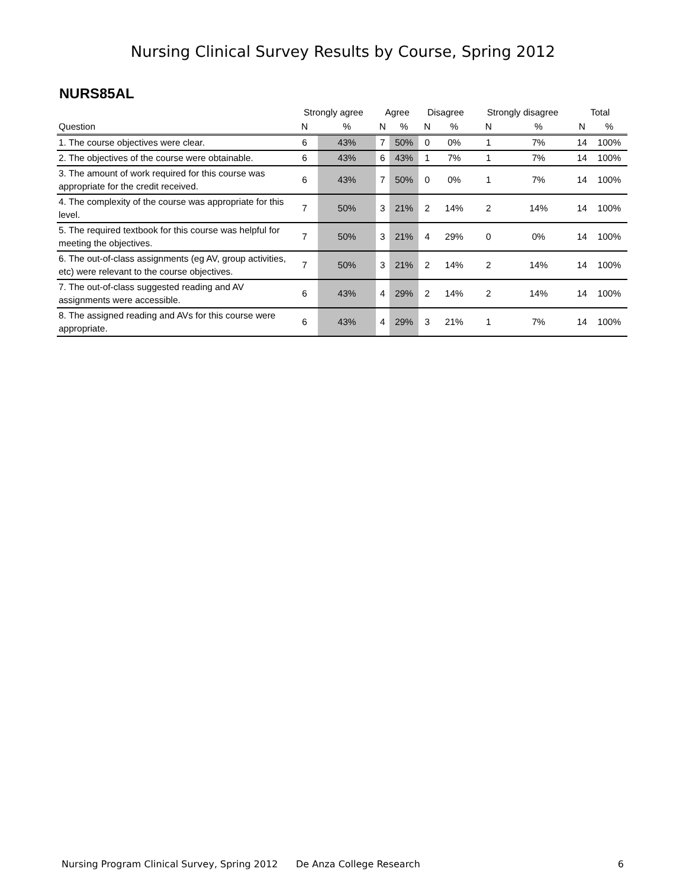Nursing Clinical Survey Results by Course, Spring 2012
NURS85AL
| | Strongly agree | | Agree | | Disagree | | Strongly disagree | | Total | |
| --- | --- | --- | --- | --- | --- | --- | --- | --- | --- | --- |
| Question | N | % | N | % | N | % | N | % | N | % |
| 1. The course objectives were clear. | 6 | 43% | 7 | 50% | 0 | 0% | 1 | 7% | 14 | 100% |
| 2. The objectives of the course were obtainable. | 6 | 43% | 6 | 43% | 1 | 7% | 1 | 7% | 14 | 100% |
| 3. The amount of work required for this course was appropriate for the credit received. | 6 | 43% | 7 | 50% | 0 | 0% | 1 | 7% | 14 | 100% |
| 4. The complexity of the course was appropriate for this level. | 7 | 50% | 3 | 21% | 2 | 14% | 2 | 14% | 14 | 100% |
| 5. The required textbook for this course was helpful for meeting the objectives. | 7 | 50% | 3 | 21% | 4 | 29% | 0 | 0% | 14 | 100% |
| 6. The out-of-class assignments (eg AV, group activities, etc) were relevant to the course objectives. | 7 | 50% | 3 | 21% | 2 | 14% | 2 | 14% | 14 | 100% |
| 7. The out-of-class suggested reading and AV assignments were accessible. | 6 | 43% | 4 | 29% | 2 | 14% | 2 | 14% | 14 | 100% |
| 8. The assigned reading and AVs for this course were appropriate. | 6 | 43% | 4 | 29% | 3 | 21% | 1 | 7% | 14 | 100% |
Nursing Program Clinical Survey, Spring 2012 De Anza College Research 6